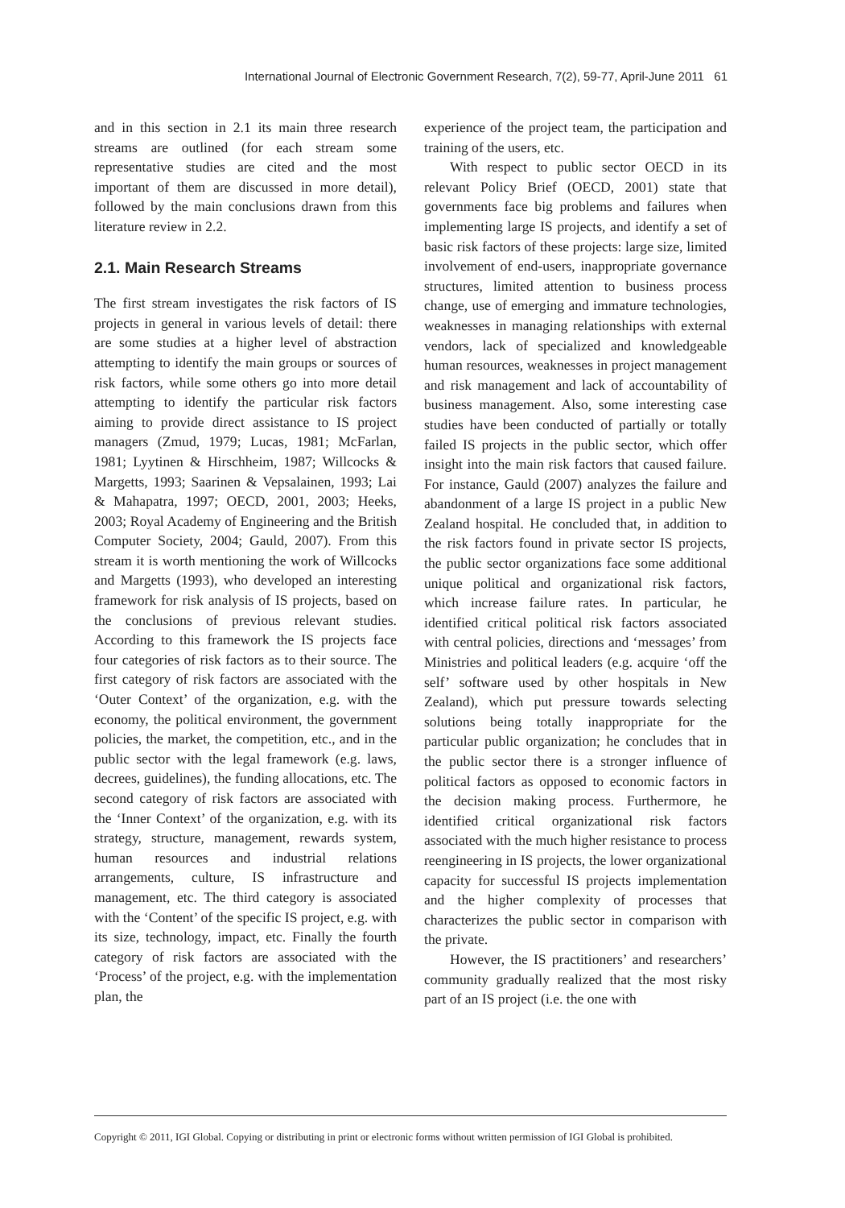International Journal of Electronic Government Research, 7(2), 59-77, April-June 2011 61
and in this section in 2.1 its main three research streams are outlined (for each stream some representative studies are cited and the most important of them are discussed in more detail), followed by the main conclusions drawn from this literature review in 2.2.
2.1. Main Research Streams
The first stream investigates the risk factors of IS projects in general in various levels of detail: there are some studies at a higher level of abstraction attempting to identify the main groups or sources of risk factors, while some others go into more detail attempting to identify the particular risk factors aiming to provide direct assistance to IS project managers (Zmud, 1979; Lucas, 1981; McFarlan, 1981; Lyytinen & Hirschheim, 1987; Willcocks & Margetts, 1993; Saarinen & Vepsalainen, 1993; Lai & Mahapatra, 1997; OECD, 2001, 2003; Heeks, 2003; Royal Academy of Engineering and the British Computer Society, 2004; Gauld, 2007). From this stream it is worth mentioning the work of Willcocks and Margetts (1993), who developed an interesting framework for risk analysis of IS projects, based on the conclusions of previous relevant studies. According to this framework the IS projects face four categories of risk factors as to their source. The first category of risk factors are associated with the ‘Outer Context’ of the organization, e.g. with the economy, the political environment, the government policies, the market, the competition, etc., and in the public sector with the legal framework (e.g. laws, decrees, guidelines), the funding allocations, etc. The second category of risk factors are associated with the ‘Inner Context’ of the organization, e.g. with its strategy, structure, management, rewards system, human resources and industrial relations arrangements, culture, IS infrastructure and management, etc. The third category is associated with the ‘Content’ of the specific IS project, e.g. with its size, technology, impact, etc. Finally the fourth category of risk factors are associated with the ‘Process’ of the project, e.g. with the implementation plan, the
experience of the project team, the participation and training of the users, etc.
With respect to public sector OECD in its relevant Policy Brief (OECD, 2001) state that governments face big problems and failures when implementing large IS projects, and identify a set of basic risk factors of these projects: large size, limited involvement of end-users, inappropriate governance structures, limited attention to business process change, use of emerging and immature technologies, weaknesses in managing relationships with external vendors, lack of specialized and knowledgeable human resources, weaknesses in project management and risk management and lack of accountability of business management. Also, some interesting case studies have been conducted of partially or totally failed IS projects in the public sector, which offer insight into the main risk factors that caused failure. For instance, Gauld (2007) analyzes the failure and abandonment of a large IS project in a public New Zealand hospital. He concluded that, in addition to the risk factors found in private sector IS projects, the public sector organizations face some additional unique political and organizational risk factors, which increase failure rates. In particular, he identified critical political risk factors associated with central policies, directions and ‘messages’ from Ministries and political leaders (e.g. acquire ‘off the self’ software used by other hospitals in New Zealand), which put pressure towards selecting solutions being totally inappropriate for the particular public organization; he concludes that in the public sector there is a stronger influence of political factors as opposed to economic factors in the decision making process. Furthermore, he identified critical organizational risk factors associated with the much higher resistance to process reengineering in IS projects, the lower organizational capacity for successful IS projects implementation and the higher complexity of processes that characterizes the public sector in comparison with the private.
However, the IS practitioners’ and researchers’ community gradually realized that the most risky part of an IS project (i.e. the one with
Copyright © 2011, IGI Global. Copying or distributing in print or electronic forms without written permission of IGI Global is prohibited.